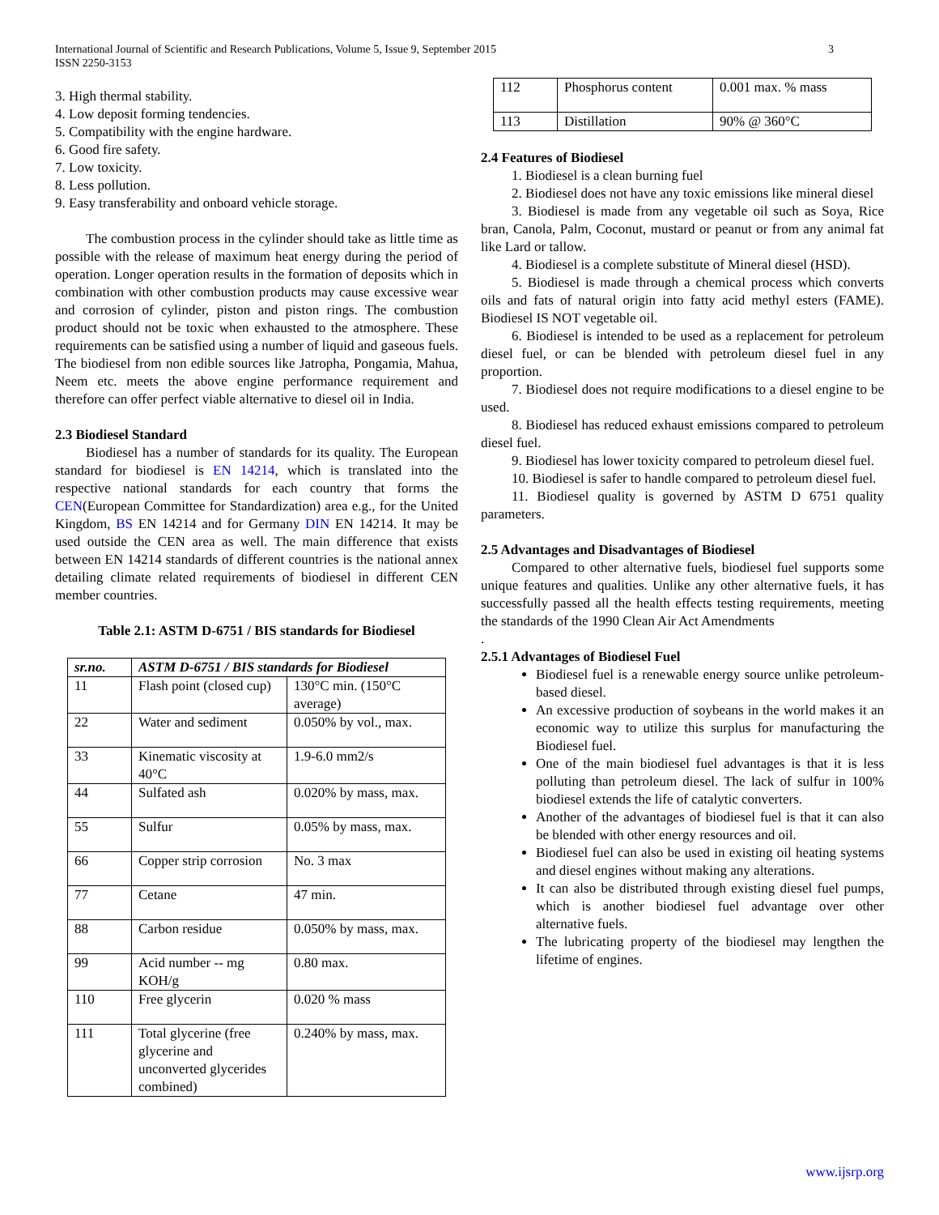3 International Journal of Scientific and Research Publications, Volume 5, Issue 9, September 2015
ISSN 2250-3153
3. High thermal stability.
4. Low deposit forming tendencies.
5. Compatibility with the engine hardware.
6. Good fire safety.
7. Low toxicity.
8. Less pollution.
9. Easy transferability and onboard vehicle storage.
The combustion process in the cylinder should take as little time as possible with the release of maximum heat energy during the period of operation. Longer operation results in the formation of deposits which in combination with other combustion products may cause excessive wear and corrosion of cylinder, piston and piston rings. The combustion product should not be toxic when exhausted to the atmosphere. These requirements can be satisfied using a number of liquid and gaseous fuels. The biodiesel from non edible sources like Jatropha, Pongamia, Mahua, Neem etc. meets the above engine performance requirement and therefore can offer perfect viable alternative to diesel oil in India.
2.3 Biodiesel Standard
Biodiesel has a number of standards for its quality. The European standard for biodiesel is EN 14214, which is translated into the respective national standards for each country that forms the CEN(European Committee for Standardization) area e.g., for the United Kingdom, BS EN 14214 and for Germany DIN EN 14214. It may be used outside the CEN area as well. The main difference that exists between EN 14214 standards of different countries is the national annex detailing climate related requirements of biodiesel in different CEN member countries.
Table 2.1: ASTM D-6751 / BIS standards for Biodiesel
| sr.no. | ASTM D-6751 / BIS standards for Biodiesel | |
| --- | --- | --- |
| 11 | Flash point (closed cup) | 130°C min. (150°C average) |
| 22 | Water and sediment | 0.050% by vol., max. |
| 33 | Kinematic viscosity at 40°C | 1.9-6.0 mm2/s |
| 44 | Sulfated ash | 0.020% by mass, max. |
| 55 | Sulfur | 0.05% by mass, max. |
| 66 | Copper strip corrosion | No. 3 max |
| 77 | Cetane | 47 min. |
| 88 | Carbon residue | 0.050% by mass, max. |
| 99 | Acid number -- mg KOH/g | 0.80 max. |
| 110 | Free glycerin | 0.020 % mass |
| 111 | Total glycerine (free glycerine and unconverted glycerides combined) | 0.240% by mass, max. |
| 112 | Phosphorus content | 0.001 max. % mass |
| 113 | Distillation | 90% @ 360°C |
2.4 Features of Biodiesel
1. Biodiesel is a clean burning fuel
2. Biodiesel does not have any toxic emissions like mineral diesel
3. Biodiesel is made from any vegetable oil such as Soya, Rice bran, Canola, Palm, Coconut, mustard or peanut or from any animal fat like Lard or tallow.
4. Biodiesel is a complete substitute of Mineral diesel (HSD).
5. Biodiesel is made through a chemical process which converts oils and fats of natural origin into fatty acid methyl esters (FAME). Biodiesel IS NOT vegetable oil.
6. Biodiesel is intended to be used as a replacement for petroleum diesel fuel, or can be blended with petroleum diesel fuel in any proportion.
7. Biodiesel does not require modifications to a diesel engine to be used.
8. Biodiesel has reduced exhaust emissions compared to petroleum diesel fuel.
9. Biodiesel has lower toxicity compared to petroleum diesel fuel.
10. Biodiesel is safer to handle compared to petroleum diesel fuel.
11. Biodiesel quality is governed by ASTM D 6751 quality parameters.
2.5 Advantages and Disadvantages of Biodiesel
Compared to other alternative fuels, biodiesel fuel supports some unique features and qualities. Unlike any other alternative fuels, it has successfully passed all the health effects testing requirements, meeting the standards of the 1990 Clean Air Act Amendments
.
2.5.1 Advantages of Biodiesel Fuel
Biodiesel fuel is a renewable energy source unlike petroleum-based diesel.
An excessive production of soybeans in the world makes it an economic way to utilize this surplus for manufacturing the Biodiesel fuel.
One of the main biodiesel fuel advantages is that it is less polluting than petroleum diesel. The lack of sulfur in 100% biodiesel extends the life of catalytic converters.
Another of the advantages of biodiesel fuel is that it can also be blended with other energy resources and oil.
Biodiesel fuel can also be used in existing oil heating systems and diesel engines without making any alterations.
It can also be distributed through existing diesel fuel pumps, which is another biodiesel fuel advantage over other alternative fuels.
The lubricating property of the biodiesel may lengthen the lifetime of engines.
www.ijsrp.org